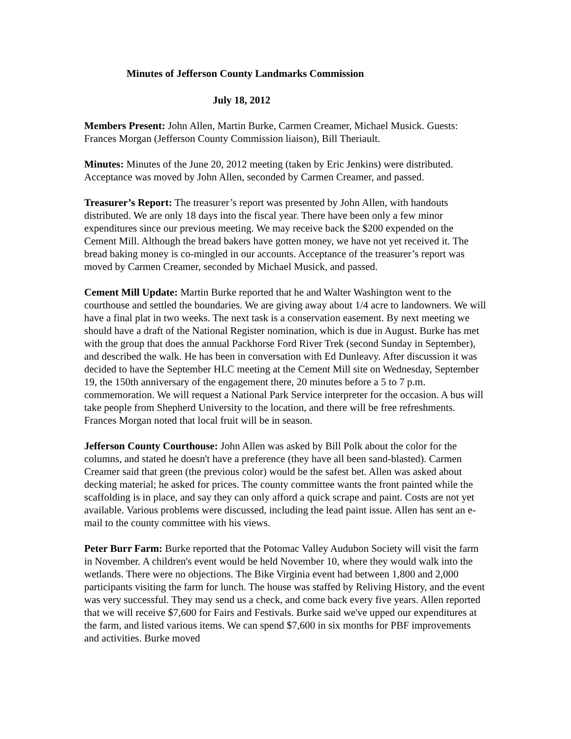Minutes of Jefferson County Landmarks Commission
July 18, 2012
Members Present: John Allen, Martin Burke, Carmen Creamer, Michael Musick. Guests: Frances Morgan (Jefferson County Commission liaison), Bill Theriault.
Minutes: Minutes of the June 20, 2012 meeting (taken by Eric Jenkins) were distributed. Acceptance was moved by John Allen, seconded by Carmen Creamer, and passed.
Treasurer’s Report: The treasurer’s report was presented by John Allen, with handouts distributed. We are only 18 days into the fiscal year. There have been only a few minor expenditures since our previous meeting. We may receive back the $200 expended on the Cement Mill. Although the bread bakers have gotten money, we have not yet received it. The bread baking money is co-mingled in our accounts. Acceptance of the treasurer’s report was moved by Carmen Creamer, seconded by Michael Musick, and passed.
Cement Mill Update: Martin Burke reported that he and Walter Washington went to the courthouse and settled the boundaries. We are giving away about 1/4 acre to landowners. We will have a final plat in two weeks. The next task is a conservation easement. By next meeting we should have a draft of the National Register nomination, which is due in August. Burke has met with the group that does the annual Packhorse Ford River Trek (second Sunday in September), and described the walk. He has been in conversation with Ed Dunleavy. After discussion it was decided to have the September HLC meeting at the Cement Mill site on Wednesday, September 19, the 150th anniversary of the engagement there, 20 minutes before a 5 to 7 p.m. commemoration. We will request a National Park Service interpreter for the occasion. A bus will take people from Shepherd University to the location, and there will be free refreshments. Frances Morgan noted that local fruit will be in season.
Jefferson County Courthouse: John Allen was asked by Bill Polk about the color for the columns, and stated he doesn't have a preference (they have all been sand-blasted). Carmen Creamer said that green (the previous color) would be the safest bet. Allen was asked about decking material; he asked for prices. The county committee wants the front painted while the scaffolding is in place, and say they can only afford a quick scrape and paint. Costs are not yet available. Various problems were discussed, including the lead paint issue. Allen has sent an e-mail to the county committee with his views.
Peter Burr Farm: Burke reported that the Potomac Valley Audubon Society will visit the farm in November. A children's event would be held November 10, where they would walk into the wetlands. There were no objections. The Bike Virginia event had between 1,800 and 2,000 participants visiting the farm for lunch. The house was staffed by Reliving History, and the event was very successful. They may send us a check, and come back every five years. Allen reported that we will receive $7,600 for Fairs and Festivals. Burke said we've upped our expenditures at the farm, and listed various items. We can spend $7,600 in six months for PBF improvements and activities. Burke moved